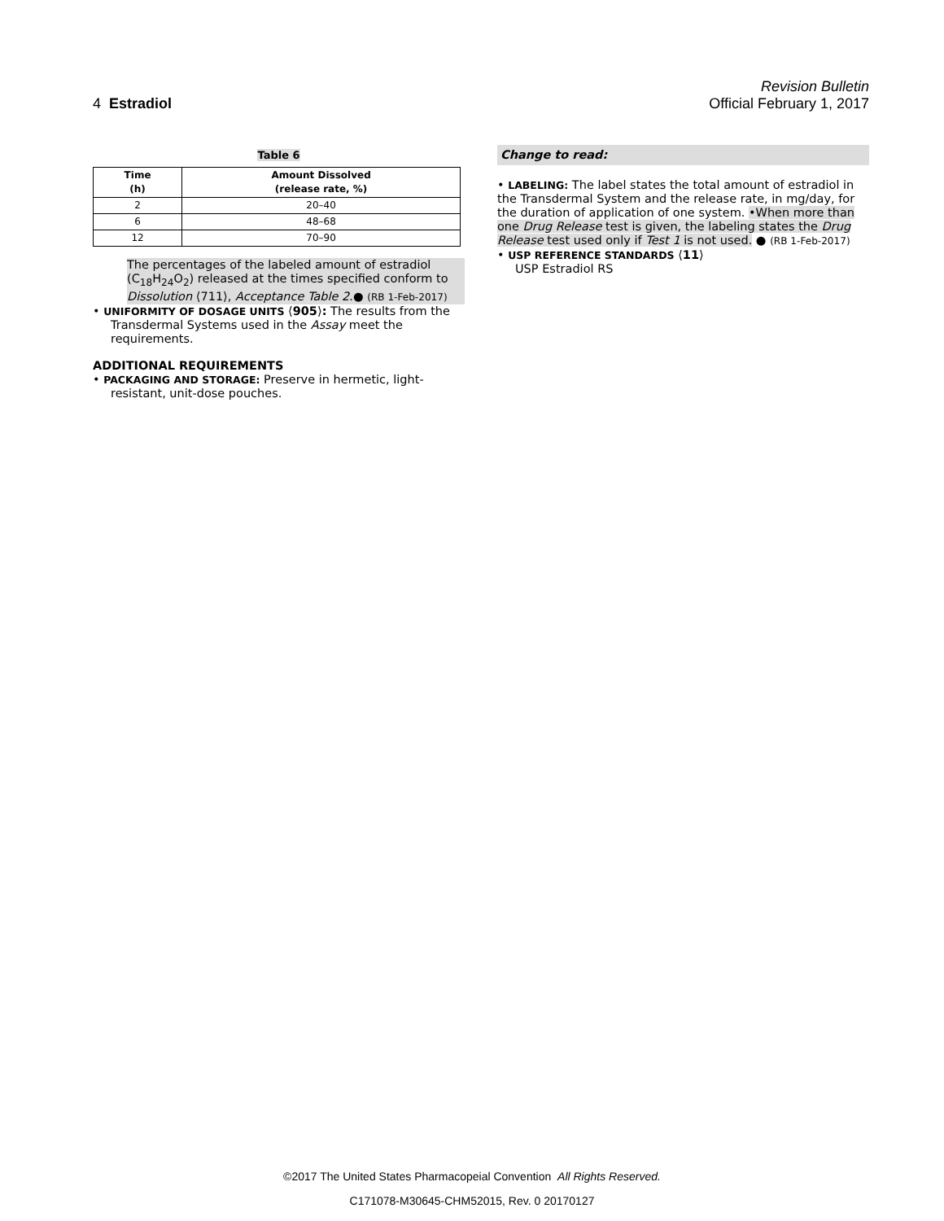Revision Bulletin
4 Estradiol Official February 1, 2017
Table 6
| Time (h) | Amount Dissolved (release rate, %) |
| --- | --- |
| 2 | 20–40 |
| 6 | 48–68 |
| 12 | 70–90 |
The percentages of the labeled amount of estradiol (C<sub>18</sub>H<sub>24</sub>O<sub>2</sub>) released at the times specified conform to Dissolution ⟨711⟩, Acceptance Table 2.● (RB 1-Feb-2017)
• UNIFORMITY OF DOSAGE UNITS ⟨905⟩: The results from the Transdermal Systems used in the Assay meet the requirements.
ADDITIONAL REQUIREMENTS
• PACKAGING AND STORAGE: Preserve in hermetic, light-resistant, unit-dose pouches.
Change to read:
• LABELING: The label states the total amount of estradiol in the Transdermal System and the release rate, in mg/day, for the duration of application of one system. •When more than one Drug Release test is given, the labeling states the Drug Release test used only if Test 1 is not used. ● (RB 1-Feb-2017)
• USP REFERENCE STANDARDS ⟨11⟩
USP Estradiol RS
©2017 The United States Pharmacopeial Convention All Rights Reserved.
C171078-M30645-CHM52015, Rev. 0 20170127